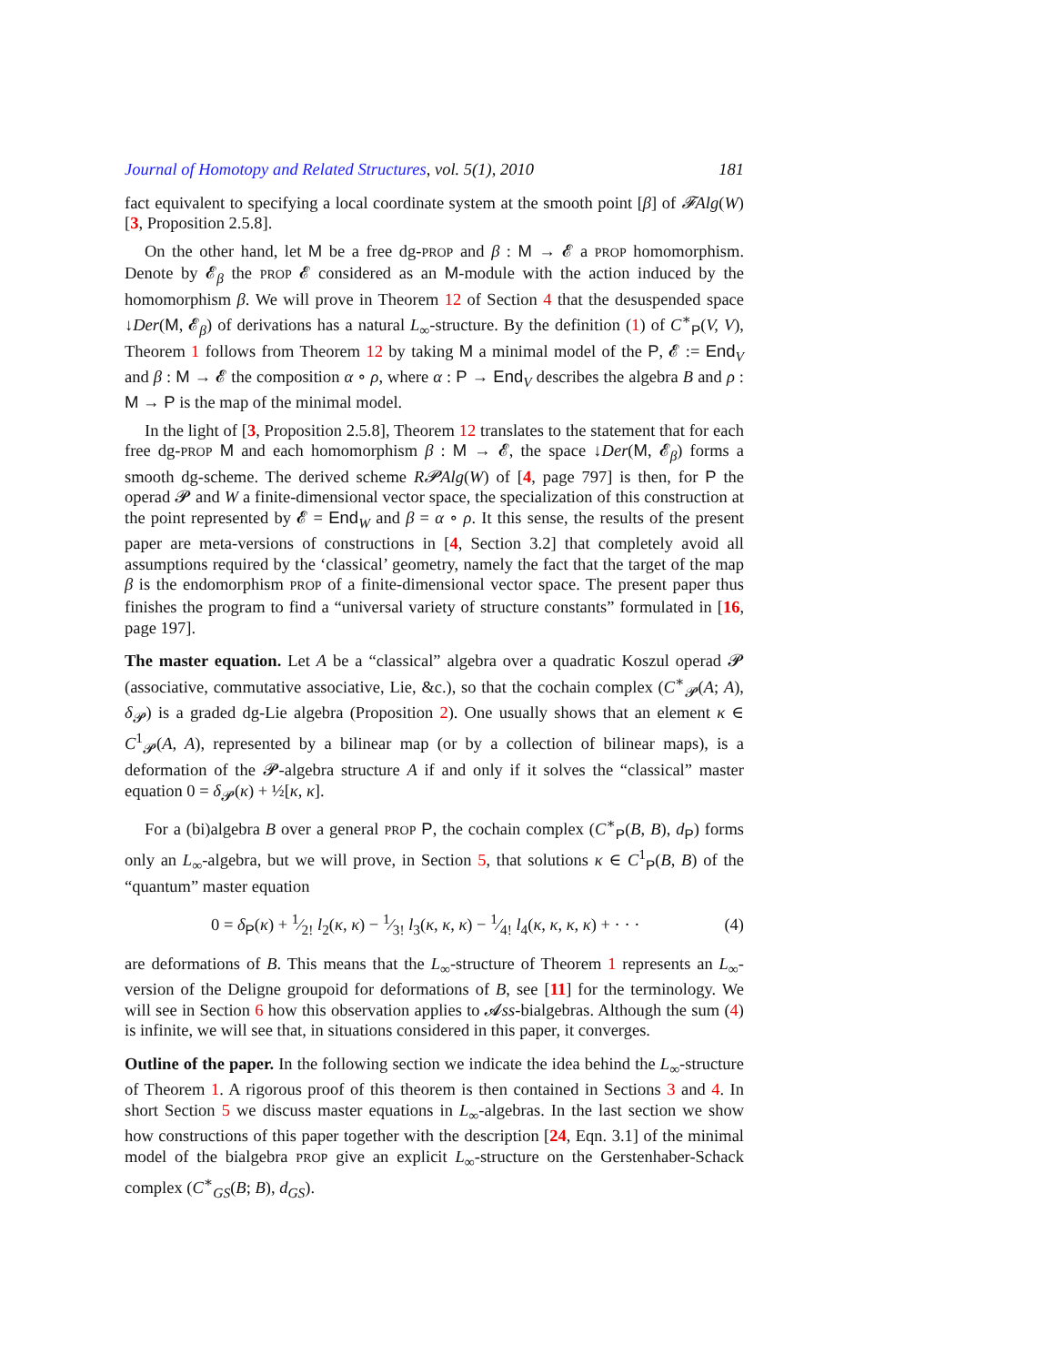Journal of Homotopy and Related Structures, vol. 5(1), 2010 181
fact equivalent to specifying a local coordinate system at the smooth point [β] of 𝓕Alg(W) [3, Proposition 2.5.8].
On the other hand, let M be a free dg-PROP and β : M → 𝓔 a PROP homomorphism. Denote by 𝓔<sub>β</sub> the PROP 𝓔 considered as an M-module with the action induced by the homomorphism β. We will prove in Theorem 12 of Section 4 that the desuspended space ↓Der(M, 𝓔<sub>β</sub>) of derivations has a natural L<sub>∞</sub>-structure. By the definition (1) of C<sup>∗</sup><sub>P</sub>(V, V), Theorem 1 follows from Theorem 12 by taking M a minimal model of the P, 𝓔 := End<sub>V</sub> and β : M → 𝓔 the composition α ∘ ρ, where α : P → End<sub>V</sub> describes the algebra B and ρ : M → P is the map of the minimal model.
In the light of [3, Proposition 2.5.8], Theorem 12 translates to the statement that for each free dg-PROP M and each homomorphism β : M → 𝓔, the space ↓Der(M, 𝓔<sub>β</sub>) forms a smooth dg-scheme. The derived scheme R𝓟Alg(W) of [4, page 797] is then, for P the operad 𝓟 and W a finite-dimensional vector space, the specialization of this construction at the point represented by 𝓔 = End<sub>W</sub> and β = α ∘ ρ. It this sense, the results of the present paper are meta-versions of constructions in [4, Section 3.2] that completely avoid all assumptions required by the ‘classical’ geometry, namely the fact that the target of the map β is the endomorphism PROP of a finite-dimensional vector space. The present paper thus finishes the program to find a “universal variety of structure constants” formulated in [16, page 197].
The master equation. Let A be a “classical” algebra over a quadratic Koszul operad 𝓟 (associative, commutative associative, Lie, &c.), so that the cochain complex (C<sup>∗</sup><sub>𝓟</sub>(A; A), δ<sub>𝓟</sub>) is a graded dg-Lie algebra (Proposition 2). One usually shows that an element κ ∈ C<sup>1</sup><sub>𝓟</sub>(A, A), represented by a bilinear map (or by a collection of bilinear maps), is a deformation of the 𝓟-algebra structure A if and only if it solves the “classical” master equation 0 = δ<sub>𝓟</sub>(κ) + ½[κ, κ].
For a (bi)algebra B over a general PROP P, the cochain complex (C<sup>∗</sup><sub>P</sub>(B, B), d<sub>P</sub>) forms only an L<sub>∞</sub>-algebra, but we will prove, in Section 5, that solutions κ ∈ C<sup>1</sup><sub>P</sub>(B, B) of the “quantum” master equation
0 = δ<sub>P</sub>(κ) + 1⁄2! l<sub>2</sub>(κ, κ) − 1⁄3! l<sub>3</sub>(κ, κ, κ) − 1⁄4! l<sub>4</sub>(κ, κ, κ, κ) + · · · (4)
are deformations of B. This means that the L<sub>∞</sub>-structure of Theorem 1 represents an L<sub>∞</sub>-version of the Deligne groupoid for deformations of B, see [11] for the terminology. We will see in Section 6 how this observation applies to 𝓐ss-bialgebras. Although the sum (4) is infinite, we will see that, in situations considered in this paper, it converges.
Outline of the paper. In the following section we indicate the idea behind the L<sub>∞</sub>-structure of Theorem 1. A rigorous proof of this theorem is then contained in Sections 3 and 4. In short Section 5 we discuss master equations in L<sub>∞</sub>-algebras. In the last section we show how constructions of this paper together with the description [24, Eqn. 3.1] of the minimal model of the bialgebra PROP give an explicit L<sub>∞</sub>-structure on the Gerstenhaber-Schack complex (C<sup>∗</sup><sub>GS</sub>(B; B), d<sub>GS</sub>).